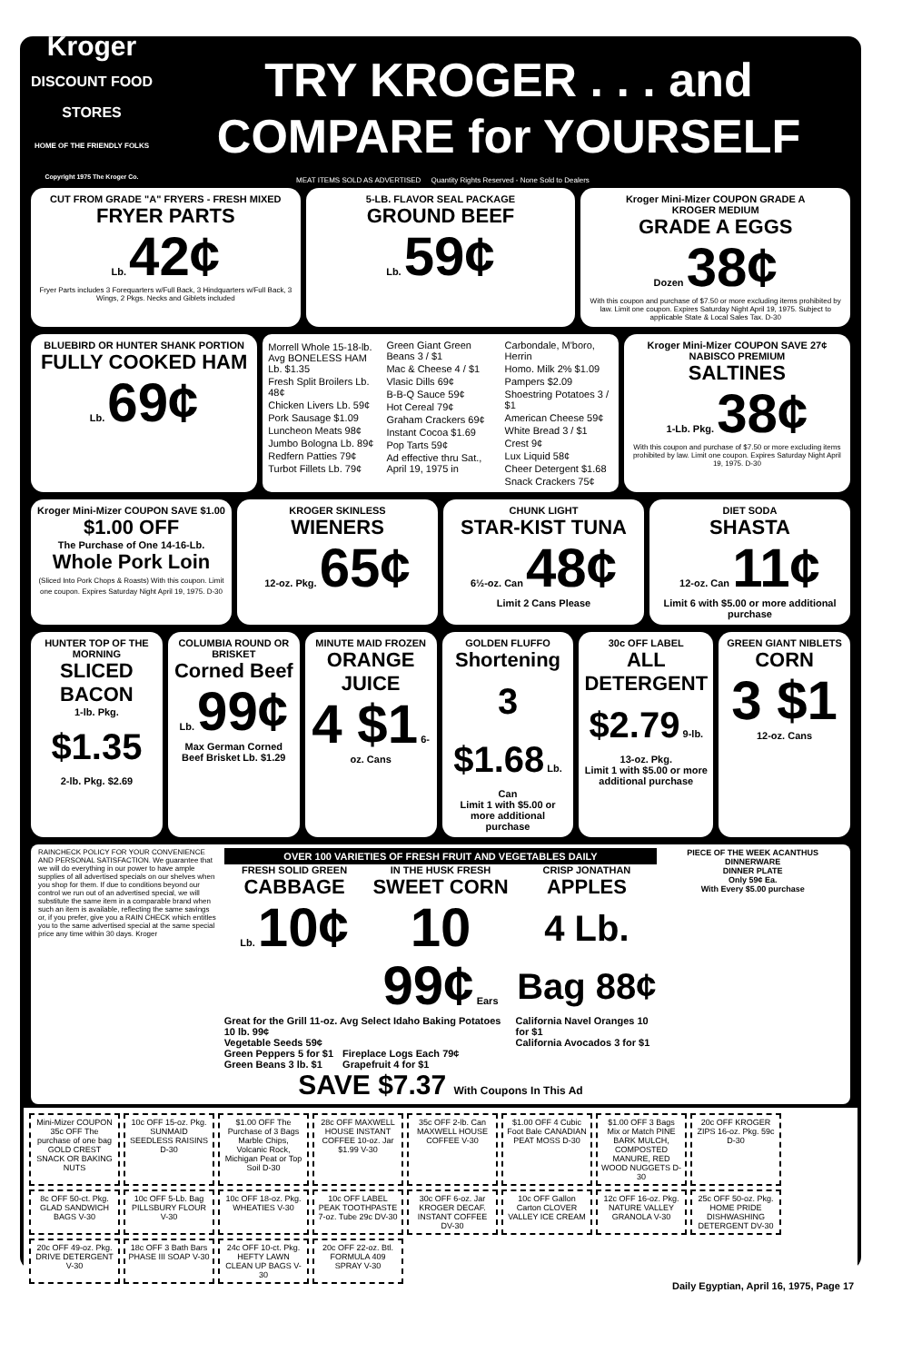Kroger
DISCOUNT FOOD STORES
HOME OF THE FRIENDLY FOLKS
Copyright 1975 The Kroger Co.
TRY KROGER . . . and
COMPARE for YOURSELF
MEAT ITEMS SOLD AS ADVERTISED Quantity Rights Reserved - None Sold to Dealers
CUT FROM GRADE "A" FRYERS - FRESH MIXED
FRYER PARTS
Lb. 42¢
Fryer Parts includes 3 Forequarters w/Full Back, 3 Hindquarters w/Full Back, 3 Wings, 2 Pkgs. Necks and Giblets included
5-LB. FLAVOR SEAL PACKAGE
GROUND BEEF
Lb. 59¢
Kroger Mini-Mizer COUPON GRADE A
KROGER MEDIUM
GRADE A EGGS
Dozen 38¢
With this coupon and purchase of $7.50 or more excluding items prohibited by law. Limit one coupon. Expires Saturday Night April 19, 1975. Subject to applicable State & Local Sales Tax. D-30
BLUEBIRD OR HUNTER SHANK PORTION
FULLY COOKED HAM
Lb. 69¢
Morrell Whole 15-18-lb. Avg BONELESS HAM Lb. $1.35
Fresh Split Broilers Lb. 48¢
Chicken Livers Lb. 59¢
Pork Sausage $1.09
Luncheon Meats 98¢
Jumbo Bologna Lb. 89¢
Redfern Patties 79¢
Turbot Fillets Lb. 79¢
Green Giant Green Beans 3 / $1
Mac & Cheese 4 / $1
Vlasic Dills 69¢
B-B-Q Sauce 59¢
Hot Cereal 79¢
Graham Crackers 69¢
Instant Cocoa $1.69
Pop Tarts 59¢
Ad effective thru Sat., April 19, 1975 in Carbondale, M'boro, Herrin
Homo. Milk 2% $1.09
Pampers $2.09
Shoestring Potatoes 3 / $1
American Cheese 59¢
White Bread 3 / $1
Crest 9¢
Lux Liquid 58¢
Cheer Detergent $1.68
Snack Crackers 75¢
Kroger Mini-Mizer COUPON SAVE 27¢
NABISCO PREMIUM
SALTINES
1-Lb. Pkg. 38¢
With this coupon and purchase of $7.50 or more excluding items prohibited by law. Limit one coupon. Expires Saturday Night April 19, 1975. D-30
Kroger Mini-Mizer COUPON SAVE $1.00
$1.00 OFF
The Purchase of One 14-16-Lb.
Whole Pork Loin
(Sliced Into Pork Chops & Roasts) With this coupon. Limit one coupon. Expires Saturday Night April 19, 1975. D-30
KROGER SKINLESS
WIENERS
12-oz. Pkg. 65¢
CHUNK LIGHT
STAR-KIST TUNA
6½-oz. Can 48¢
Limit 2 Cans Please
DIET SODA
SHASTA
12-oz. Can 11¢
Limit 6 with $5.00 or more additional purchase
HUNTER TOP OF THE MORNING
SLICED BACON
1-lb. Pkg. $1.35
2-lb. Pkg. $2.69
COLUMBIA ROUND OR BRISKET
Corned Beef
Lb. 99¢
Max German Corned Beef Brisket Lb. $1.29
MINUTE MAID FROZEN
ORANGE JUICE
4 $1 6-oz. Cans
GOLDEN FLUFFO
Shortening
3 $1.68 Lb. Can
Limit 1 with $5.00 or more additional purchase
30c OFF LABEL
ALL DETERGENT
$2.79 9-lb. 13-oz. Pkg.
Limit 1 with $5.00 or more additional purchase
GREEN GIANT NIBLETS
CORN
3 $1 12-oz. Cans
RAINCHECK POLICY FOR YOUR CONVENIENCE AND PERSONAL SATISFACTION. We guarantee that we will do everything in our power to have ample supplies of all advertised specials on our shelves when you shop for them. If due to conditions beyond our control we run out of an advertised special, we will substitute the same item in a comparable brand when such an item is available, reflecting the same savings or, if you prefer, give you a RAIN CHECK which entitles you to the same advertised special at the same special price any time within 30 days. Kroger
OVER 100 VARIETIES OF FRESH FRUIT AND VEGETABLES DAILY
FRESH SOLID GREEN
CABBAGE
Lb. 10¢
IN THE HUSK FRESH
SWEET CORN
10 99¢ Ears
CRISP JONATHAN
APPLES
4 Lb. Bag 88¢
Great for the Grill 11-oz. Avg Select Idaho Baking Potatoes 10 lb. 99¢
Vegetable Seeds 59¢
California Navel Oranges 10 for $1
California Avocados 3 for $1
Green Peppers 5 for $1
Green Beans 3 lb. $1
Fireplace Logs Each 79¢
Grapefruit 4 for $1
SAVE $7.37 With Coupons In This Ad
PIECE OF THE WEEK ACANTHUS DINNERWARE
DINNER PLATE
Only 59¢ Ea.
With Every $5.00 purchase
Mini-Mizer COUPON 35c OFF The purchase of one bag GOLD CREST SNACK OR BAKING NUTS
10c OFF 15-oz. Pkg. SUNMAID SEEDLESS RAISINS D-30
$1.00 OFF The Purchase of 3 Bags Marble Chips, Volcanic Rock, Michigan Peat or Top Soil D-30
28c OFF MAXWELL HOUSE INSTANT COFFEE 10-oz. Jar $1.99 V-30
35c OFF 2-lb. Can MAXWELL HOUSE COFFEE V-30
$1.00 OFF 4 Cubic Foot Bale CANADIAN PEAT MOSS D-30
$1.00 OFF 3 Bags Mix or Match PINE BARK MULCH, COMPOSTED MANURE, RED WOOD NUGGETS D-30
20c OFF KROGER ZIPS 16-oz. Pkg. 59c D-30
8c OFF 50-ct. Pkg. GLAD SANDWICH BAGS V-30
10c OFF 5-Lb. Bag PILLSBURY FLOUR V-30
10c OFF 18-oz. Pkg. WHEATIES V-30
10c OFF LABEL PEAK TOOTHPASTE 7-oz. Tube 29c DV-30
30c OFF 6-oz. Jar KROGER DECAF. INSTANT COFFEE DV-30
10c OFF Gallon Carton CLOVER VALLEY ICE CREAM
12c OFF 16-oz. Pkg. NATURE VALLEY GRANOLA V-30
25c OFF 50-oz. Pkg. HOME PRIDE DISHWASHING DETERGENT DV-30
20c OFF 49-oz. Pkg. DRIVE DETERGENT V-30
18c OFF 3 Bath Bars PHASE III SOAP V-30
24c OFF 10-ct. Pkg. HEFTY LAWN CLEAN UP BAGS V-30
20c OFF 22-oz. Btl. FORMULA 409 SPRAY V-30
Daily Egyptian, April 16, 1975, Page 17